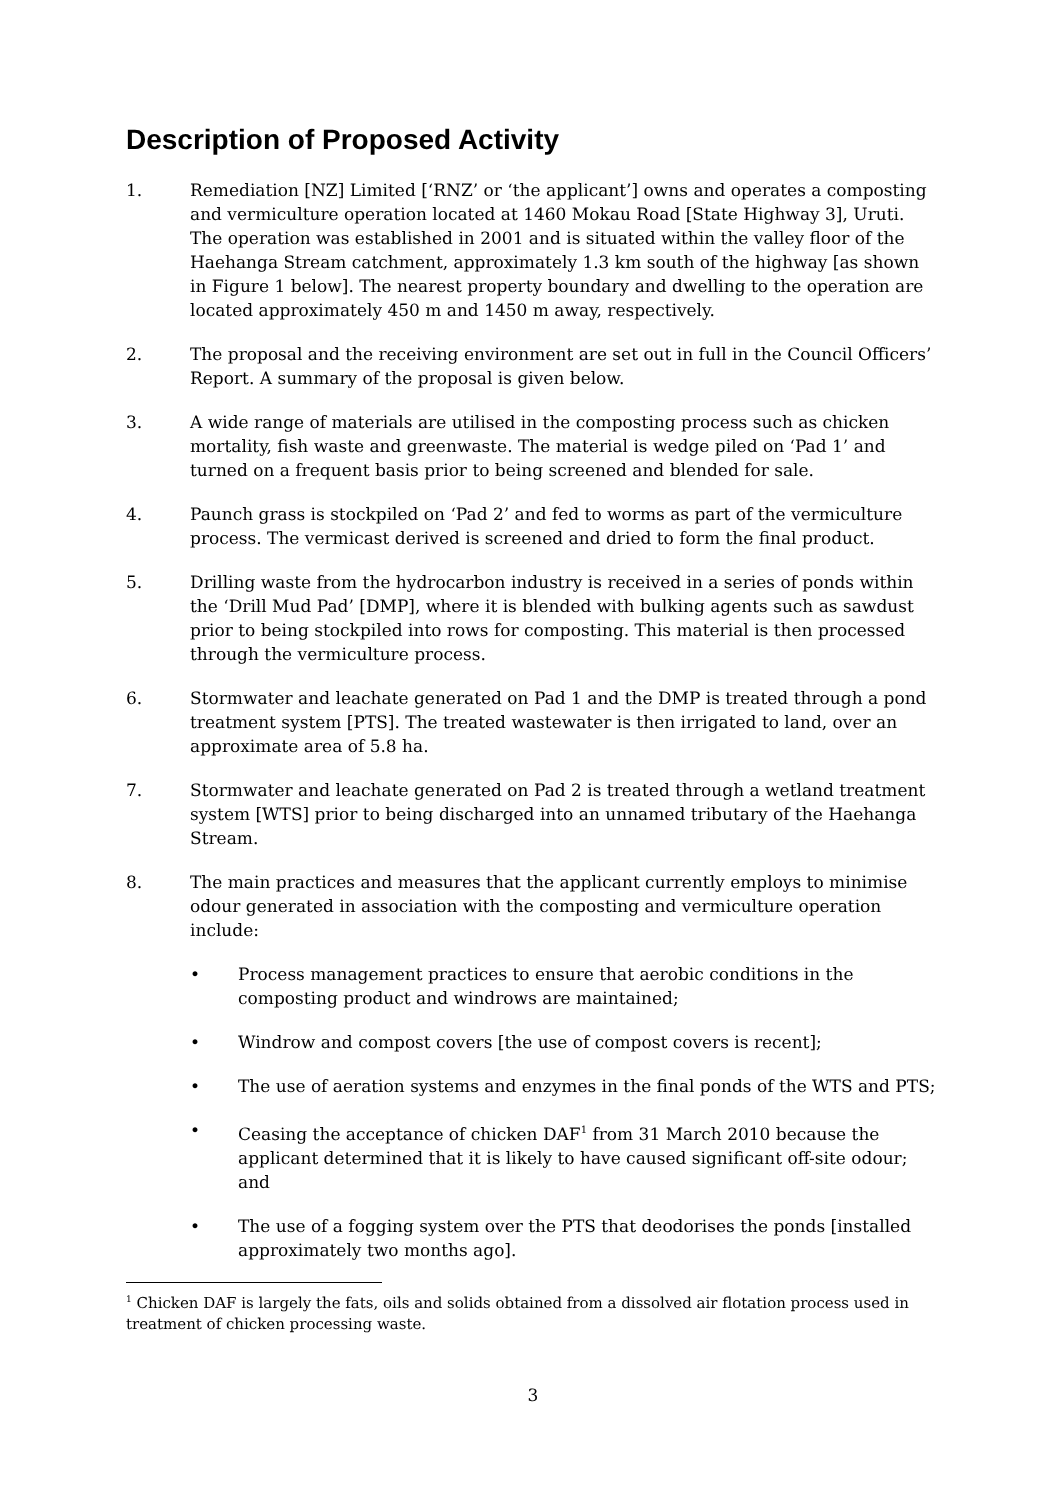Description of Proposed Activity
1. Remediation [NZ] Limited [‘RNZ’ or ‘the applicant’] owns and operates a composting and vermiculture operation located at 1460 Mokau Road [State Highway 3], Uruti. The operation was established in 2001 and is situated within the valley floor of the Haehanga Stream catchment, approximately 1.3 km south of the highway [as shown in Figure 1 below]. The nearest property boundary and dwelling to the operation are located approximately 450 m and 1450 m away, respectively.
2. The proposal and the receiving environment are set out in full in the Council Officers’ Report. A summary of the proposal is given below.
3. A wide range of materials are utilised in the composting process such as chicken mortality, fish waste and greenwaste. The material is wedge piled on ‘Pad 1’ and turned on a frequent basis prior to being screened and blended for sale.
4. Paunch grass is stockpiled on ‘Pad 2’ and fed to worms as part of the vermiculture process. The vermicast derived is screened and dried to form the final product.
5. Drilling waste from the hydrocarbon industry is received in a series of ponds within the ‘Drill Mud Pad’ [DMP], where it is blended with bulking agents such as sawdust prior to being stockpiled into rows for composting. This material is then processed through the vermiculture process.
6. Stormwater and leachate generated on Pad 1 and the DMP is treated through a pond treatment system [PTS]. The treated wastewater is then irrigated to land, over an approximate area of 5.8 ha.
7. Stormwater and leachate generated on Pad 2 is treated through a wetland treatment system [WTS] prior to being discharged into an unnamed tributary of the Haehanga Stream.
8. The main practices and measures that the applicant currently employs to minimise odour generated in association with the composting and vermiculture operation include:
• Process management practices to ensure that aerobic conditions in the composting product and windrows are maintained;
• Windrow and compost covers [the use of compost covers is recent];
• The use of aeration systems and enzymes in the final ponds of the WTS and PTS;
• Ceasing the acceptance of chicken DAF<sup>1</sup> from 31 March 2010 because the applicant determined that it is likely to have caused significant off-site odour; and
• The use of a fogging system over the PTS that deodorises the ponds [installed approximately two months ago].
<sup>1</sup> Chicken DAF is largely the fats, oils and solids obtained from a dissolved air flotation process used in treatment of chicken processing waste.
3